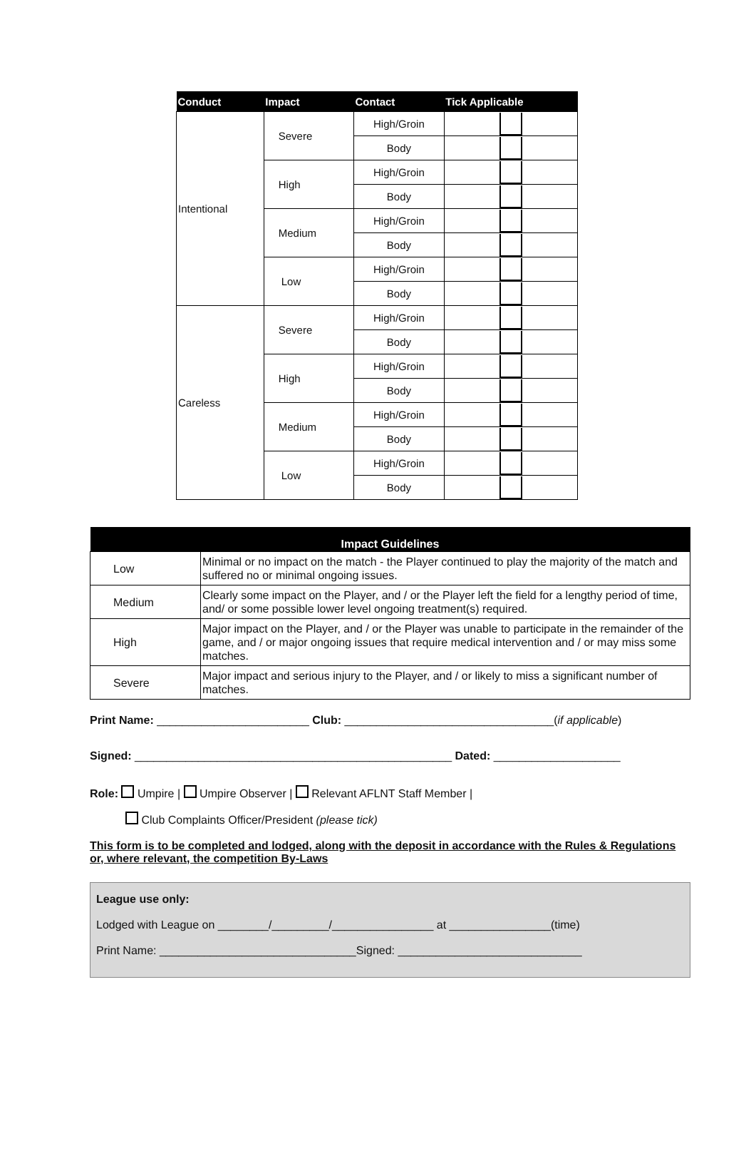| Conduct | Impact | Contact | Tick Applicable |
| --- | --- | --- | --- |
| Intentional | Severe | High/Groin | |
| | | Body | |
| | High | High/Groin | |
| | | Body | |
| | Medium | High/Groin | |
| | | Body | |
| | Low | High/Groin | |
| | | Body | |
| Careless | Severe | High/Groin | |
| | | Body | |
| | High | High/Groin | |
| | | Body | |
| | Medium | High/Groin | |
| | | Body | |
| | Low | High/Groin | |
| | | Body | |
| Impact Guidelines | |
| --- | --- |
| Low | Minimal or no impact on the match - the Player continued to play the majority of the match and suffered no or minimal ongoing issues. |
| Medium | Clearly some impact on the Player, and / or the Player left the field for a lengthy period of time, and/ or some possible lower level ongoing treatment(s) required. |
| High | Major impact on the Player, and / or the Player was unable to participate in the remainder of the game, and / or major ongoing issues that require medical intervention and / or may miss some matches. |
| Severe | Major impact and serious injury to the Player, and / or likely to miss a significant number of matches. |
Print Name: ________________________ Club: _________________________________(if applicable)
Signed: __________________________________________________ Dated: ____________________
Role: Umpire | Umpire Observer | Relevant AFLNT Staff Member |
Club Complaints Officer/President (please tick)
This form is to be completed and lodged, along with the deposit in accordance with the Rules & Regulations or, where relevant, the competition By-Laws
League use only:
Lodged with League on ________/_________/________________ at ________________(time)
Print Name: _______________________________Signed: _____________________________